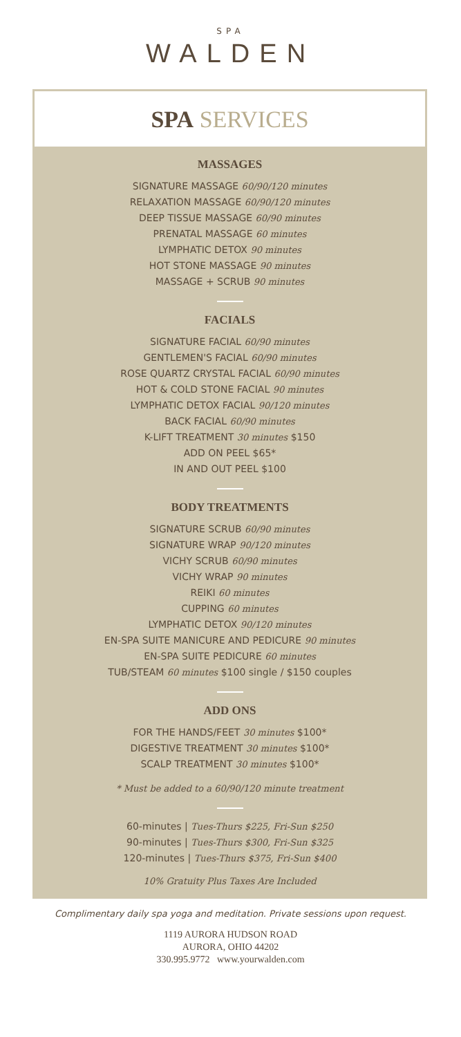SPA
WALDEN
SPA SERVICES
MASSAGES
SIGNATURE MASSAGE 60/90/120 minutes
RELAXATION MASSAGE 60/90/120 minutes
DEEP TISSUE MASSAGE 60/90 minutes
PRENATAL MASSAGE 60 minutes
LYMPHATIC DETOX 90 minutes
HOT STONE MASSAGE 90 minutes
MASSAGE + SCRUB 90 minutes
FACIALS
SIGNATURE FACIAL 60/90 minutes
GENTLEMEN'S FACIAL 60/90 minutes
ROSE QUARTZ CRYSTAL FACIAL 60/90 minutes
HOT & COLD STONE FACIAL 90 minutes
LYMPHATIC DETOX FACIAL 90/120 minutes
BACK FACIAL 60/90 minutes
K-LIFT TREATMENT 30 minutes $150
ADD ON PEEL $65*
IN AND OUT PEEL $100
BODY TREATMENTS
SIGNATURE SCRUB 60/90 minutes
SIGNATURE WRAP 90/120 minutes
VICHY SCRUB 60/90 minutes
VICHY WRAP 90 minutes
REIKI 60 minutes
CUPPING 60 minutes
LYMPHATIC DETOX 90/120 minutes
EN-SPA SUITE MANICURE AND PEDICURE 90 minutes
EN-SPA SUITE PEDICURE 60 minutes
TUB/STEAM 60 minutes $100 single / $150 couples
ADD ONS
FOR THE HANDS/FEET 30 minutes $100*
DIGESTIVE TREATMENT 30 minutes $100*
SCALP TREATMENT 30 minutes $100*
* Must be added to a 60/90/120 minute treatment
60-minutes | Tues-Thurs $225, Fri-Sun $250
90-minutes | Tues-Thurs $300, Fri-Sun $325
120-minutes | Tues-Thurs $375, Fri-Sun $400
10% Gratuity Plus Taxes Are Included
Complimentary daily spa yoga and meditation. Private sessions upon request.
1119 AURORA HUDSON ROAD
AURORA, OHIO 44202
330.995.9772 www.yourwalden.com